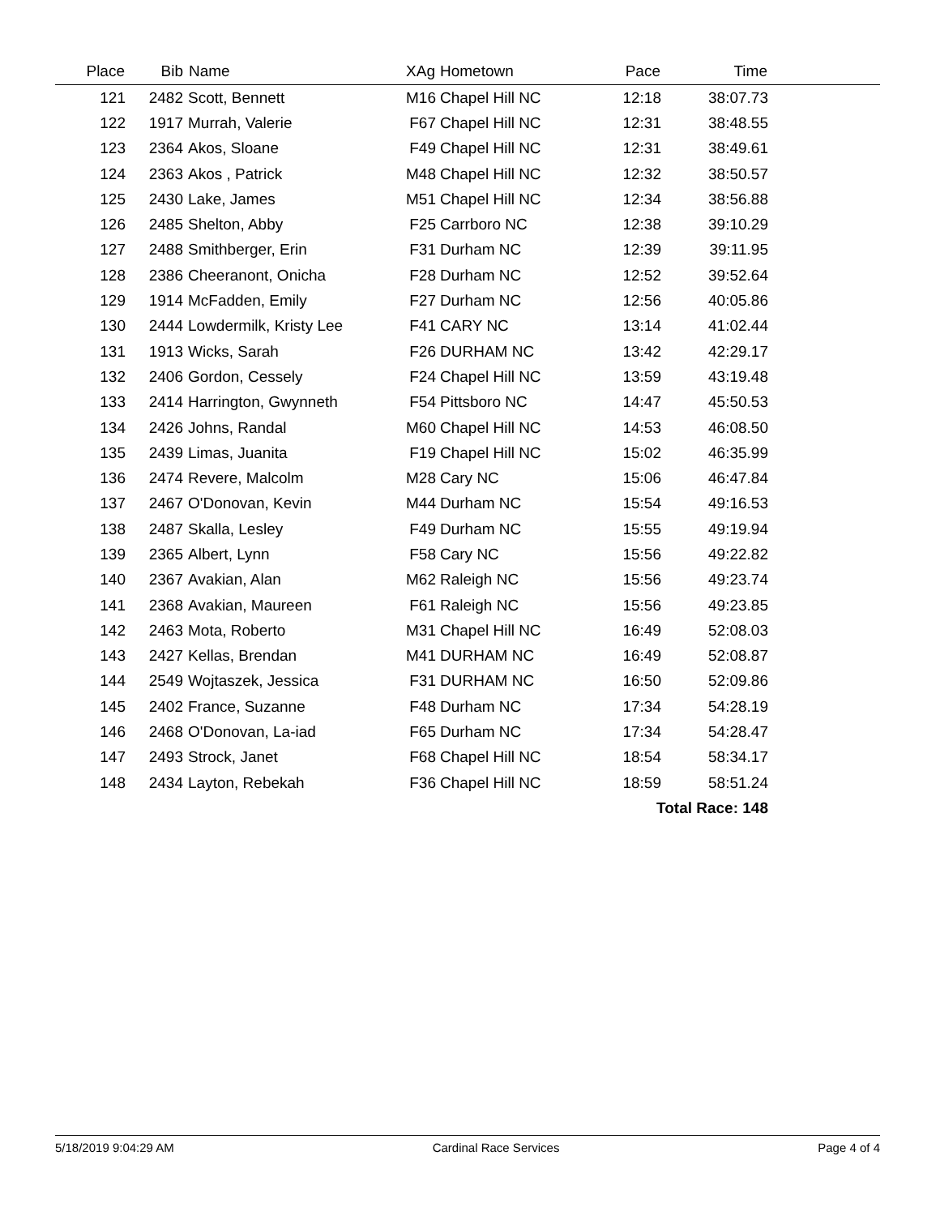| Place | Bib | Name | XAg | Hometown | Pace | Time | |
| --- | --- | --- | --- | --- | --- | --- | --- |
| 121 | 2482 | Scott, Bennett | M16 | Chapel Hill NC | 12:18 | 38:07.73 | |
| 122 | 1917 | Murrah, Valerie | F67 | Chapel Hill NC | 12:31 | 38:48.55 | |
| 123 | 2364 | Akos, Sloane | F49 | Chapel Hill NC | 12:31 | 38:49.61 | |
| 124 | 2363 | Akos , Patrick | M48 | Chapel Hill NC | 12:32 | 38:50.57 | |
| 125 | 2430 | Lake, James | M51 | Chapel Hill NC | 12:34 | 38:56.88 | |
| 126 | 2485 | Shelton, Abby | F25 | Carrboro NC | 12:38 | 39:10.29 | |
| 127 | 2488 | Smithberger, Erin | F31 | Durham NC | 12:39 | 39:11.95 | |
| 128 | 2386 | Cheeranont, Onicha | F28 | Durham NC | 12:52 | 39:52.64 | |
| 129 | 1914 | McFadden, Emily | F27 | Durham NC | 12:56 | 40:05.86 | |
| 130 | 2444 | Lowdermilk, Kristy Lee | F41 | CARY NC | 13:14 | 41:02.44 | |
| 131 | 1913 | Wicks, Sarah | F26 | DURHAM NC | 13:42 | 42:29.17 | |
| 132 | 2406 | Gordon, Cessely | F24 | Chapel Hill NC | 13:59 | 43:19.48 | |
| 133 | 2414 | Harrington, Gwynneth | F54 | Pittsboro NC | 14:47 | 45:50.53 | |
| 134 | 2426 | Johns, Randal | M60 | Chapel Hill NC | 14:53 | 46:08.50 | |
| 135 | 2439 | Limas, Juanita | F19 | Chapel Hill NC | 15:02 | 46:35.99 | |
| 136 | 2474 | Revere, Malcolm | M28 | Cary NC | 15:06 | 46:47.84 | |
| 137 | 2467 | O'Donovan, Kevin | M44 | Durham NC | 15:54 | 49:16.53 | |
| 138 | 2487 | Skalla, Lesley | F49 | Durham NC | 15:55 | 49:19.94 | |
| 139 | 2365 | Albert, Lynn | F58 | Cary NC | 15:56 | 49:22.82 | |
| 140 | 2367 | Avakian, Alan | M62 | Raleigh NC | 15:56 | 49:23.74 | |
| 141 | 2368 | Avakian, Maureen | F61 | Raleigh NC | 15:56 | 49:23.85 | |
| 142 | 2463 | Mota, Roberto | M31 | Chapel Hill NC | 16:49 | 52:08.03 | |
| 143 | 2427 | Kellas, Brendan | M41 | DURHAM NC | 16:49 | 52:08.87 | |
| 144 | 2549 | Wojtaszek, Jessica | F31 | DURHAM NC | 16:50 | 52:09.86 | |
| 145 | 2402 | France, Suzanne | F48 | Durham NC | 17:34 | 54:28.19 | |
| 146 | 2468 | O'Donovan, La-iad | F65 | Durham NC | 17:34 | 54:28.47 | |
| 147 | 2493 | Strock, Janet | F68 | Chapel Hill NC | 18:54 | 58:34.17 | |
| 148 | 2434 | Layton, Rebekah | F36 | Chapel Hill NC | 18:59 | 58:51.24 | |
| Total Race: 148 | | | | | | | |
5/18/2019 9:04:29 AM Cardinal Race Services Page 4 of 4